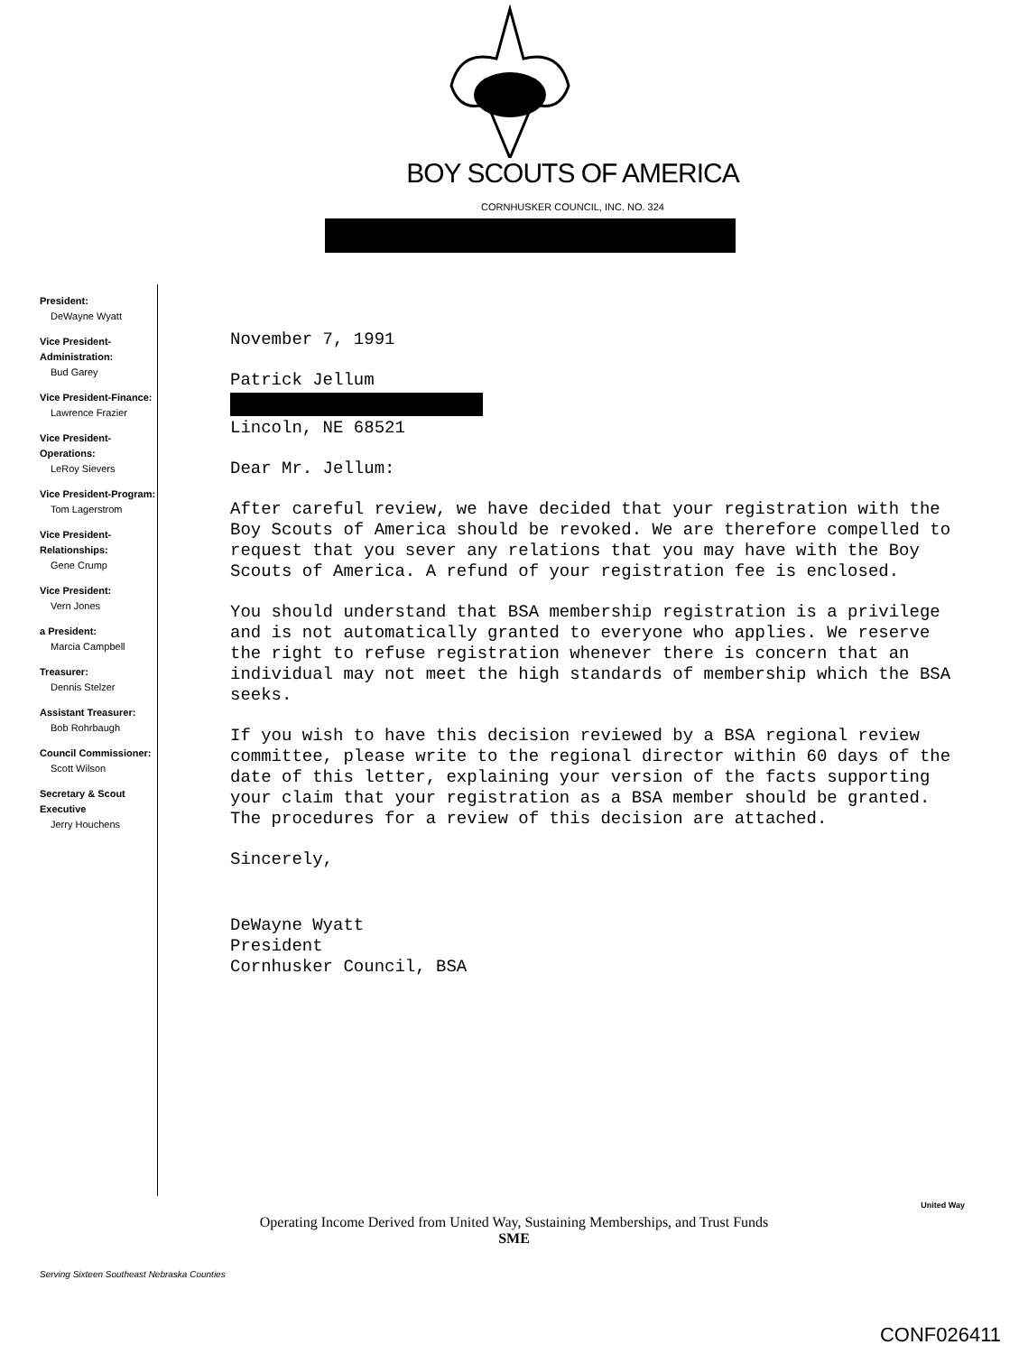BOY SCOUTS OF AMERICA
CORNHUSKER COUNCIL, INC. NO. 324
President:
DeWayne Wyatt
Vice President-Administration:
Bud Garey
Vice President-Finance:
Lawrence Frazier
Vice President-Operations:
LeRoy Sievers
Vice President-Program:
Tom Lagerstrom
Vice President-Relationships:
Gene Crump
Vice President:
Vern Jones
a President:
Marcia Campbell
Treasurer:
Dennis Stelzer
Assistant Treasurer:
Bob Rohrbaugh
Council Commissioner:
Scott Wilson
Secretary & Scout Executive
Jerry Houchens
November 7, 1991
Patrick Jellum
Lincoln, NE 68521
Dear Mr. Jellum:
After careful review, we have decided that your registration with the Boy Scouts of America should be revoked. We are therefore compelled to request that you sever any relations that you may have with the Boy Scouts of America. A refund of your registration fee is enclosed.
You should understand that BSA membership registration is a privilege and is not automatically granted to everyone who applies. We reserve the right to refuse registration whenever there is concern that an individual may not meet the high standards of membership which the BSA seeks.
If you wish to have this decision reviewed by a BSA regional review committee, please write to the regional director within 60 days of the date of this letter, explaining your version of the facts supporting your claim that your registration as a BSA member should be granted. The procedures for a review of this decision are attached.
Sincerely,
DeWayne Wyatt
President
Cornhusker Council, BSA
Operating Income Derived from United Way, Sustaining Memberships, and Trust Funds
SME
United Way
Serving Sixteen Southeast Nebraska Counties
CONF026411